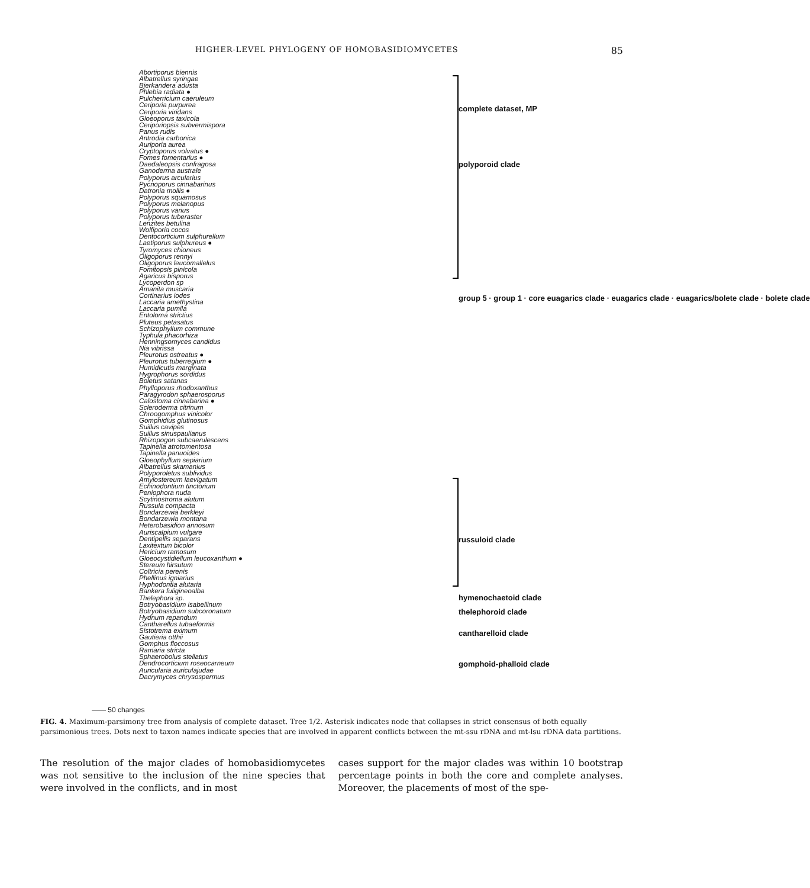HIGHER-LEVEL PHYLOGENY OF HOMOBASIDIOMYCETES 85
Abortiporus biennis
Albatrellus syringae
Bjerkandera adusta
Phlebia radiata ●
Pulcherricium caeruleum
Ceriporia purpurea
Ceriporia viridans
Gloeoporus taxicola
Ceriporiopsis subvermispora
Panus rudis
Antrodia carbonica
Auriporia aurea
Cryptoporus volvatus ●
Fomes fomentarius ●
Daedaleopsis confragosa
Ganoderma australe
Polyporus arcularius
Pycnoporus cinnabarinus
Datronia mollis ●
Polyporus squamosus
Polyporus melanopus
Polyporus varius
Polyporus tuberaster
Lenzites betulina
Wolfiporia cocos
Dentocorticium sulphurellum
Laetiporus sulphureus ●
Tyromyces chioneus
Oligoporus rennyi
Oligoporus leucomallelus
Fomitopsis pinicola
Agaricus bisporus
Lycoperdon sp
Amanita muscaria
Cortinarius iodes
Laccaria amethystina
Laccaria pumila
Entoloma strictius
Pluteus petasatus
Schizophyllum commune
Typhula phacorhiza
Henningsomyces candidus
Nia vibrissa
Pleurotus ostreatus ●
Pleurotus tuberregium ●
Humidicutis marginata
Hygrophorus sordidus
Boletus satanas
Phylloporus rhodoxanthus
Paragyrodon sphaerosporus
Calostoma cinnabarina ●
Scleroderma citrinum
Chroogomphus vinicolor
Gomphidius glutinosus
Suillus cavipes
Suillus sinuspaulianus
Rhizopogon subcaerulescens
Tapinella atrotomentosa
Tapinella panuoides
Gloeophyllum sepiarium
Albatrellus skamanius
Polyporoletus sublividus
Amylostereum laevigatum
Echinodontium tinctorium
Peniophora nuda
Scytinostroma alutum
Russula compacta
Bondarzewia berkleyi
Bondarzewia montana
Heterobasidion annosum
Auriscalpium vulgare
Dentipellis separans
Laxitextum bicolor
Hericium ramosum
Gloeocystidiellum leucoxanthum ●
Stereum hirsutum
Coltricia perenis
Phellinus igniarius
Hyphodontia alutaria
Bankera fuligineoalba
Thelephora sp.
Botryobasidium isabellinum
Botryobasidium subcoronatum
Hydnum repandum
Cantharellus tubaeformis
Sistotrema eximum
Gautieria otthii
Gomphus floccosus
Ramaria stricta
Sphaerobolus stellatus
Dendrocorticium roseocarneum
Auricularia auriculajudae
Dacrymyces chrysospermus
complete dataset, MP
polyporoid clade
russuloid clade
hymenochaetoid clade
thelephoroid clade
cantharelloid clade
gomphoid-phalloid clade
group 5 · group 1 · core euagarics clade · euagarics clade · euagarics/bolete clade · bolete clade
—— 50 changes
FIG. 4. Maximum-parsimony tree from analysis of complete dataset. Tree 1/2. Asterisk indicates node that collapses in strict consensus of both equally parsimonious trees. Dots next to taxon names indicate species that are involved in apparent conflicts between the mt-ssu rDNA and mt-lsu rDNA data partitions.
The resolution of the major clades of homobasidiomycetes was not sensitive to the inclusion of the nine species that were involved in the conflicts, and in most
cases support for the major clades was within 10 bootstrap percentage points in both the core and complete analyses. Moreover, the placements of most of the spe-